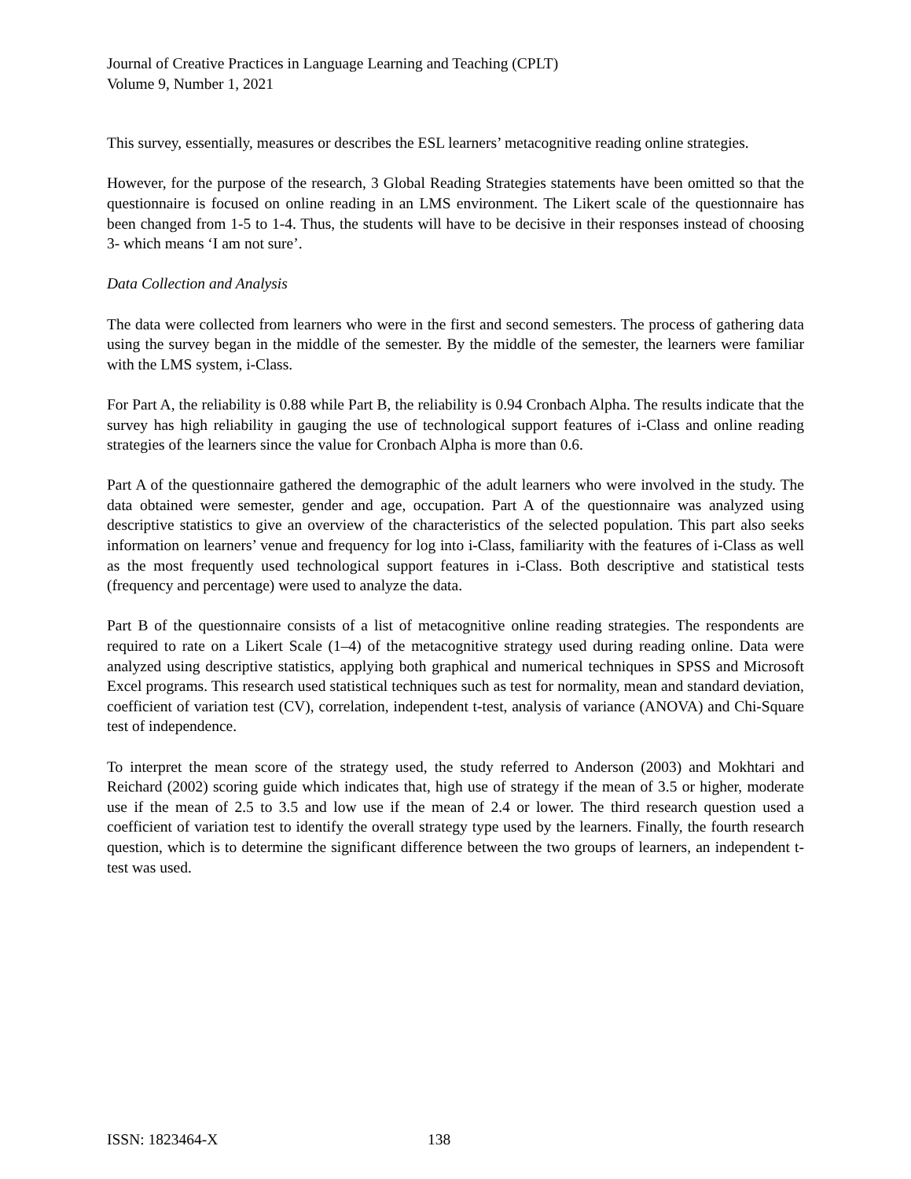Journal of Creative Practices in Language Learning and Teaching (CPLT)
Volume 9, Number 1, 2021
This survey, essentially, measures or describes the ESL learners’ metacognitive reading online strategies.
However, for the purpose of the research, 3 Global Reading Strategies statements have been omitted so that the questionnaire is focused on online reading in an LMS environment. The Likert scale of the questionnaire has been changed from 1-5 to 1-4. Thus, the students will have to be decisive in their responses instead of choosing 3- which means ‘I am not sure’.
Data Collection and Analysis
The data were collected from learners who were in the first and second semesters. The process of gathering data using the survey began in the middle of the semester. By the middle of the semester, the learners were familiar with the LMS system, i-Class.
For Part A, the reliability is 0.88 while Part B, the reliability is 0.94 Cronbach Alpha. The results indicate that the survey has high reliability in gauging the use of technological support features of i-Class and online reading strategies of the learners since the value for Cronbach Alpha is more than 0.6.
Part A of the questionnaire gathered the demographic of the adult learners who were involved in the study. The data obtained were semester, gender and age, occupation. Part A of the questionnaire was analyzed using descriptive statistics to give an overview of the characteristics of the selected population. This part also seeks information on learners’ venue and frequency for log into i-Class, familiarity with the features of i-Class as well as the most frequently used technological support features in i-Class. Both descriptive and statistical tests (frequency and percentage) were used to analyze the data.
Part B of the questionnaire consists of a list of metacognitive online reading strategies. The respondents are required to rate on a Likert Scale (1–4) of the metacognitive strategy used during reading online. Data were analyzed using descriptive statistics, applying both graphical and numerical techniques in SPSS and Microsoft Excel programs. This research used statistical techniques such as test for normality, mean and standard deviation, coefficient of variation test (CV), correlation, independent t-test, analysis of variance (ANOVA) and Chi-Square test of independence.
To interpret the mean score of the strategy used, the study referred to Anderson (2003) and Mokhtari and Reichard (2002) scoring guide which indicates that, high use of strategy if the mean of 3.5 or higher, moderate use if the mean of 2.5 to 3.5 and low use if the mean of 2.4 or lower. The third research question used a coefficient of variation test to identify the overall strategy type used by the learners. Finally, the fourth research question, which is to determine the significant difference between the two groups of learners, an independent t-test was used.
ISSN: 1823464-X 138